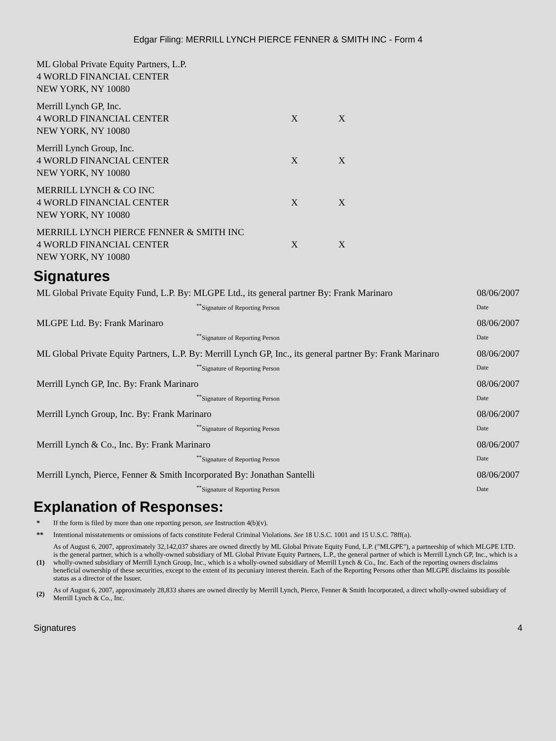Edgar Filing: MERRILL LYNCH PIERCE FENNER & SMITH INC - Form 4
| ML Global Private Equity Partners, L.P. 4 WORLD FINANCIAL CENTER NEW YORK, NY 10080 | | |
| Merrill Lynch GP, Inc. 4 WORLD FINANCIAL CENTER NEW YORK, NY 10080 | X | X |
| Merrill Lynch Group, Inc. 4 WORLD FINANCIAL CENTER NEW YORK, NY 10080 | X | X |
| MERRILL LYNCH & CO INC 4 WORLD FINANCIAL CENTER NEW YORK, NY 10080 | X | X |
| MERRILL LYNCH PIERCE FENNER & SMITH INC 4 WORLD FINANCIAL CENTER NEW YORK, NY 10080 | X | X |
Signatures
| ML Global Private Equity Fund, L.P. By: MLGPE Ltd., its general partner By: Frank Marinaro | 08/06/2007 |
| <sup>**</sup> Signature of Reporting Person | Date |
| MLGPE Ltd. By: Frank Marinaro | 08/06/2007 |
| <sup>**</sup> Signature of Reporting Person | Date |
| ML Global Private Equity Partners, L.P. By: Merrill Lynch GP, Inc., its general partner By: Frank Marinaro | 08/06/2007 |
| <sup>**</sup> Signature of Reporting Person | Date |
| Merrill Lynch GP, Inc. By: Frank Marinaro | 08/06/2007 |
| <sup>**</sup> Signature of Reporting Person | Date |
| Merrill Lynch Group, Inc. By: Frank Marinaro | 08/06/2007 |
| <sup>**</sup> Signature of Reporting Person | Date |
| Merrill Lynch & Co., Inc. By: Frank Marinaro | 08/06/2007 |
| <sup>**</sup> Signature of Reporting Person | Date |
| Merrill Lynch, Pierce, Fenner & Smith Incorporated By: Jonathan Santelli | 08/06/2007 |
| <sup>**</sup> Signature of Reporting Person | Date |
Explanation of Responses:
| * | If the form is filed by more than one reporting person, see Instruction 4(b)(v). |
| ** | Intentional misstatements or omissions of facts constitute Federal Criminal Violations. See 18 U.S.C. 1001 and 15 U.S.C. 78ff(a). |
| (1) | As of August 6, 2007, approximately 32,142,037 shares are owned directly by ML Global Private Equity Fund, L.P. ("MLGPE"), a partnership of which MLGPE LTD. is the general partner, which is a wholly-owned subsidiary of ML Global Private Equity Partners, L.P., the general partner of which is Merrill Lynch GP, Inc., which is a wholly-owned subsidiary of Merrill Lynch Group, Inc., which is a wholly-owned subsidiary of Merrill Lynch & Co., Inc. Each of the reporting owners disclaims beneficial ownership of these securities, except to the extent of its pecuniary interest therein. Each of the Reporting Persons other than MLGPE disclaims its possible status as a director of the Issuer. |
| (2) | As of August 6, 2007, approximately 28,833 shares are owned directly by Merrill Lynch, Pierce, Fenner & Smith Incorporated, a direct wholly-owned subsidiary of Merrill Lynch & Co., Inc. |
Signatures 4